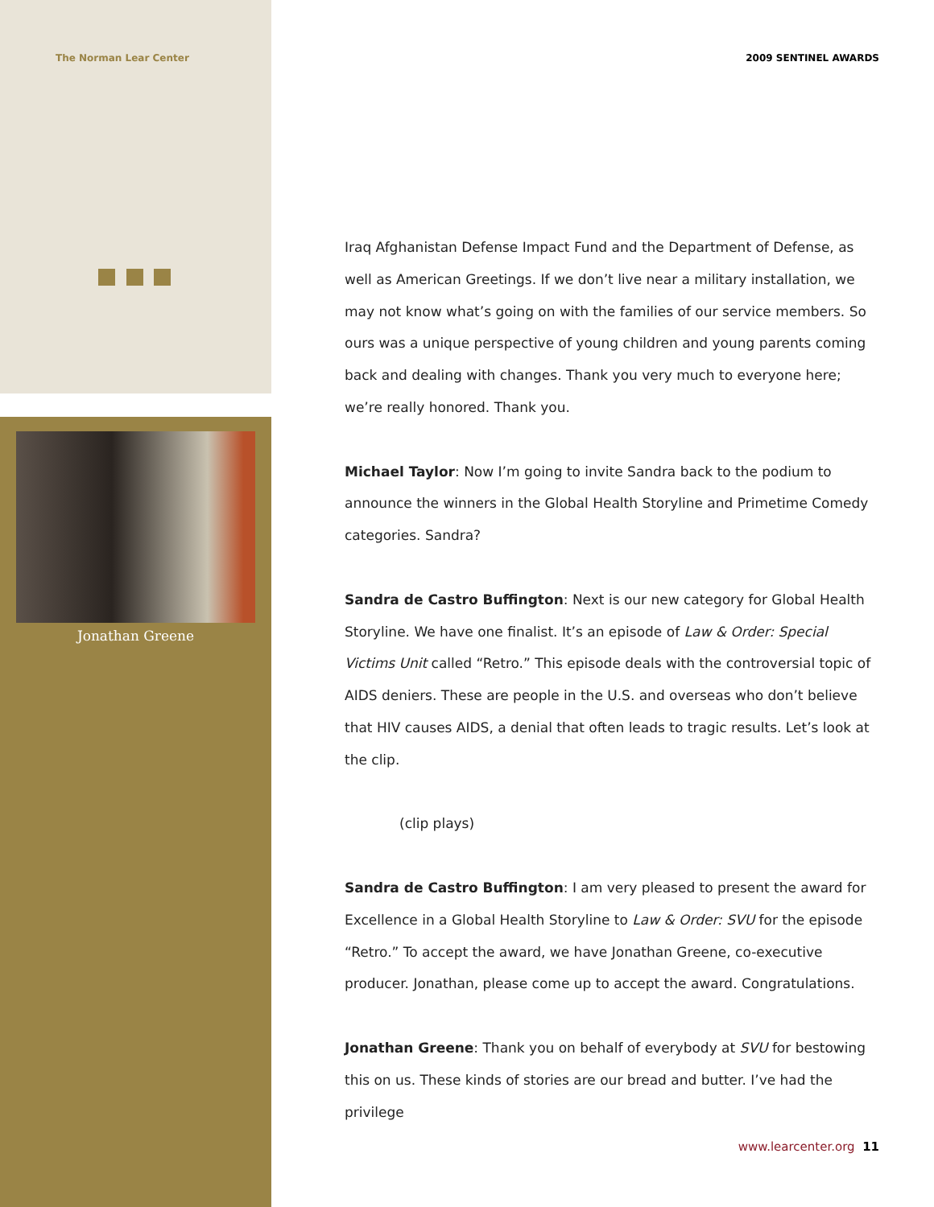The Norman Lear Center 2009 SENTINEL AWARDS
Jonathan Greene
Iraq Afghanistan Defense Impact Fund and the Department of Defense, as well as American Greetings. If we don’t live near a military installation, we may not know what’s going on with the families of our service members. So ours was a unique perspective of young children and young parents coming back and dealing with changes. Thank you very much to everyone here; we’re really honored. Thank you.
Michael Taylor: Now I’m going to invite Sandra back to the podium to announce the winners in the Global Health Storyline and Primetime Comedy categories. Sandra?
Sandra de Castro Buffington: Next is our new category for Global Health Storyline. We have one finalist. It’s an episode of Law & Order: Special Victims Unit called “Retro.” This episode deals with the controversial topic of AIDS deniers. These are people in the U.S. and overseas who don’t believe that HIV causes AIDS, a denial that often leads to tragic results. Let’s look at the clip.
(clip plays)
Sandra de Castro Buffington: I am very pleased to present the award for Excellence in a Global Health Storyline to Law & Order: SVU for the episode “Retro.” To accept the award, we have Jonathan Greene, co-executive producer. Jonathan, please come up to accept the award. Congratulations.
Jonathan Greene: Thank you on behalf of everybody at SVU for bestowing this on us. These kinds of stories are our bread and butter. I’ve had the privilege
www.learcenter.org 11